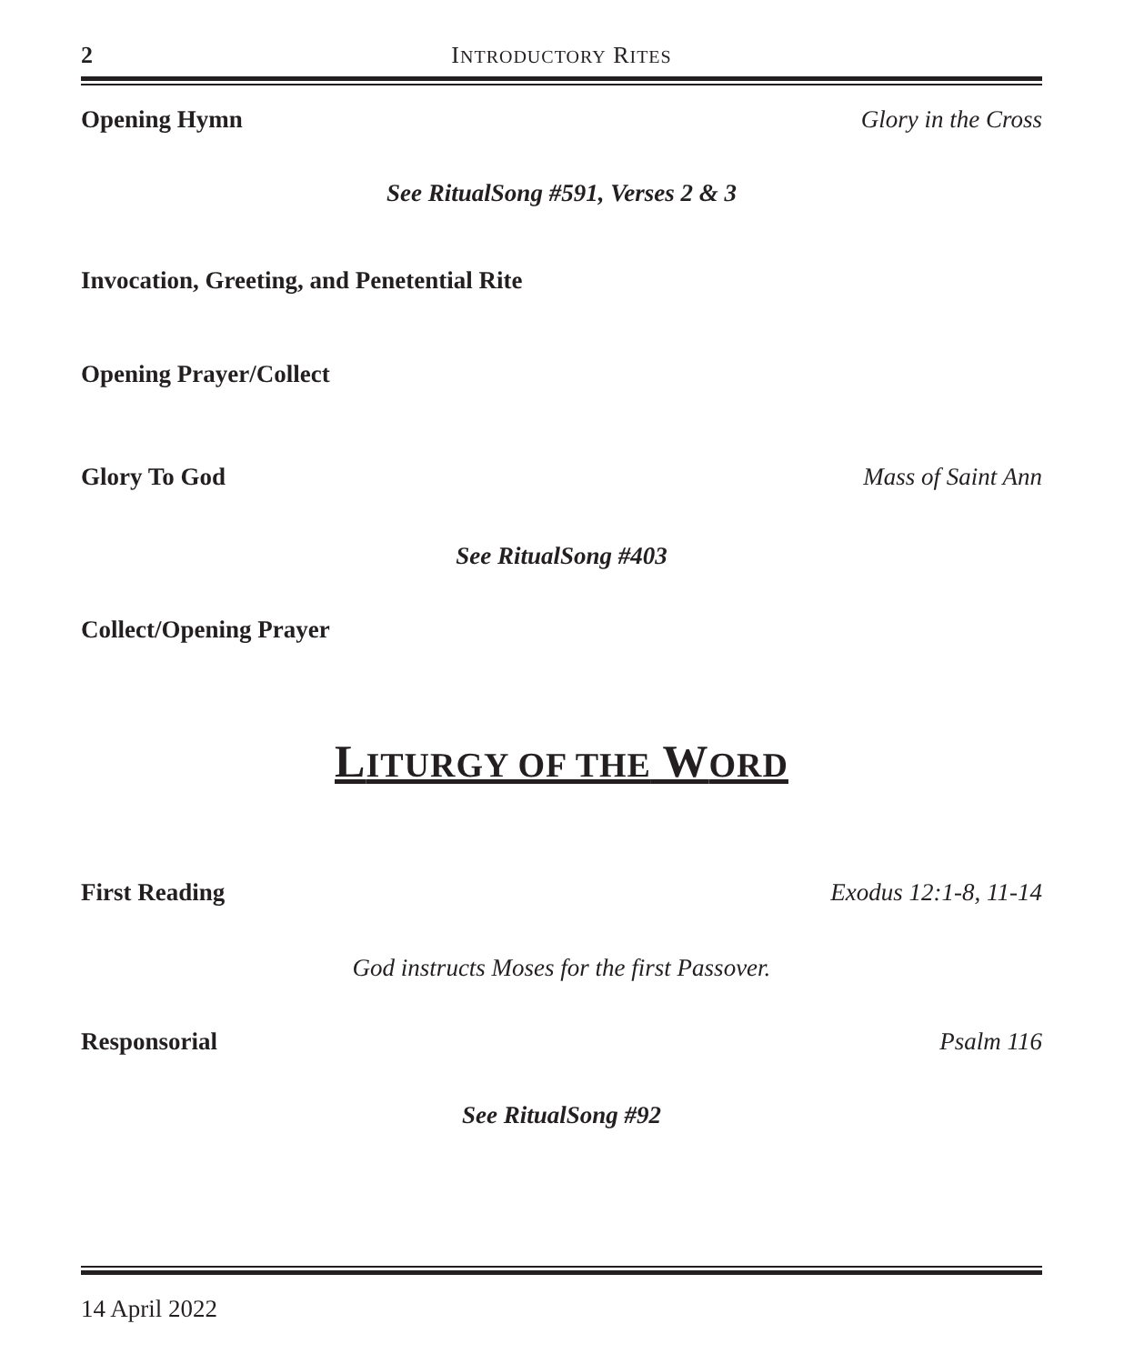2 INTRODUCTORY RITES
Opening Hymn Glory in the Cross
See RitualSong #591, Verses 2 & 3
Invocation, Greeting, and Penetential Rite
Opening Prayer/Collect
Glory To God Mass of Saint Ann
See RitualSong #403
Collect/Opening Prayer
LITURGY OF THE WORD
First Reading Exodus 12:1-8, 11-14
God instructs Moses for the first Passover.
Responsorial Psalm 116
See RitualSong #92
14 April 2022